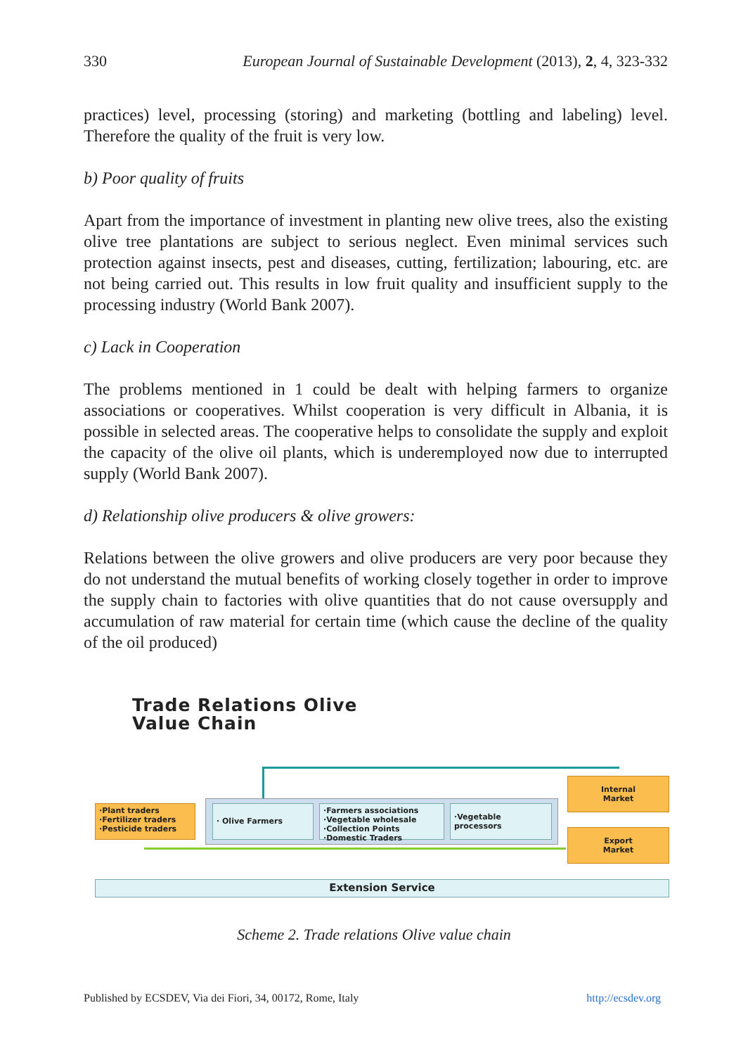330 European Journal of Sustainable Development (2013), 2, 4, 323-332
practices) level, processing (storing) and marketing (bottling and labeling) level. Therefore the quality of the fruit is very low.
b) Poor quality of fruits
Apart from the importance of investment in planting new olive trees, also the existing olive tree plantations are subject to serious neglect. Even minimal services such protection against insects, pest and diseases, cutting, fertilization; labouring, etc. are not being carried out. This results in low fruit quality and insufficient supply to the processing industry (World Bank 2007).
c) Lack in Cooperation
The problems mentioned in 1 could be dealt with helping farmers to organize associations or cooperatives. Whilst cooperation is very difficult in Albania, it is possible in selected areas. The cooperative helps to consolidate the supply and exploit the capacity of the olive oil plants, which is underemployed now due to interrupted supply (World Bank 2007).
d) Relationship olive producers & olive growers:
Relations between the olive growers and olive producers are very poor because they do not understand the mutual benefits of working closely together in order to improve the supply chain to factories with olive quantities that do not cause oversupply and accumulation of raw material for certain time (which cause the decline of the quality of the oil produced)
Trade Relations Olive
Value Chain
·Plant traders
·Fertilizer traders
·Pesticide traders
· Olive Farmers
·Farmers associations
·Vegetable wholesale
·Collection Points
·Domestic Traders
·Vegetable
processors
Internal
Market
Export
Market
Extension Service
Scheme 2. Trade relations Olive value chain
Published by ECSDEV, Via dei Fiori, 34, 00172, Rome, Italy http://ecsdev.org